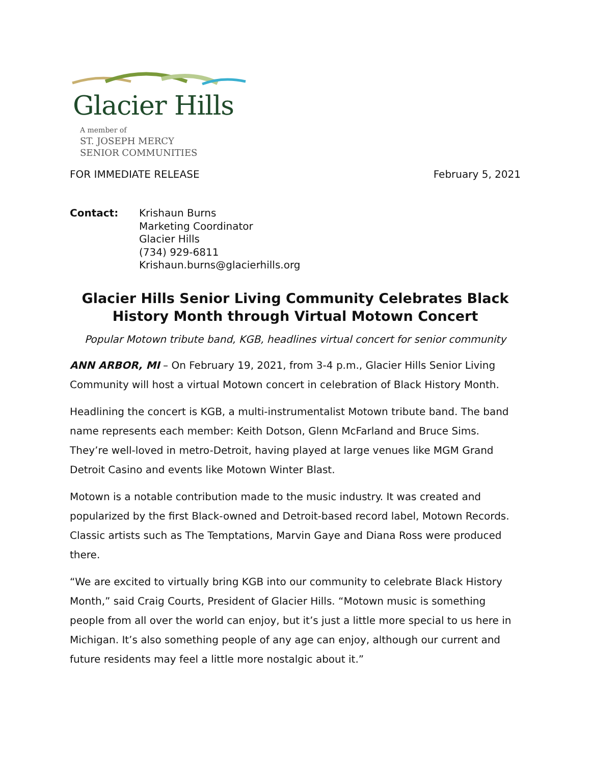Glacier Hills
A member of
ST. JOSEPH MERCY
SENIOR COMMUNITIES
FOR IMMEDIATE RELEASE February 5, 2021
Contact: Krishaun Burns
Marketing Coordinator
Glacier Hills
(734) 929-6811
Krishaun.burns@glacierhills.org
Glacier Hills Senior Living Community Celebrates Black History Month through Virtual Motown Concert
Popular Motown tribute band, KGB, headlines virtual concert for senior community
ANN ARBOR, MI – On February 19, 2021, from 3-4 p.m., Glacier Hills Senior Living Community will host a virtual Motown concert in celebration of Black History Month.
Headlining the concert is KGB, a multi-instrumentalist Motown tribute band. The band name represents each member: Keith Dotson, Glenn McFarland and Bruce Sims. They’re well-loved in metro-Detroit, having played at large venues like MGM Grand Detroit Casino and events like Motown Winter Blast.
Motown is a notable contribution made to the music industry. It was created and popularized by the first Black-owned and Detroit-based record label, Motown Records. Classic artists such as The Temptations, Marvin Gaye and Diana Ross were produced there.
“We are excited to virtually bring KGB into our community to celebrate Black History Month,” said Craig Courts, President of Glacier Hills. “Motown music is something people from all over the world can enjoy, but it’s just a little more special to us here in Michigan. It’s also something people of any age can enjoy, although our current and future residents may feel a little more nostalgic about it.”